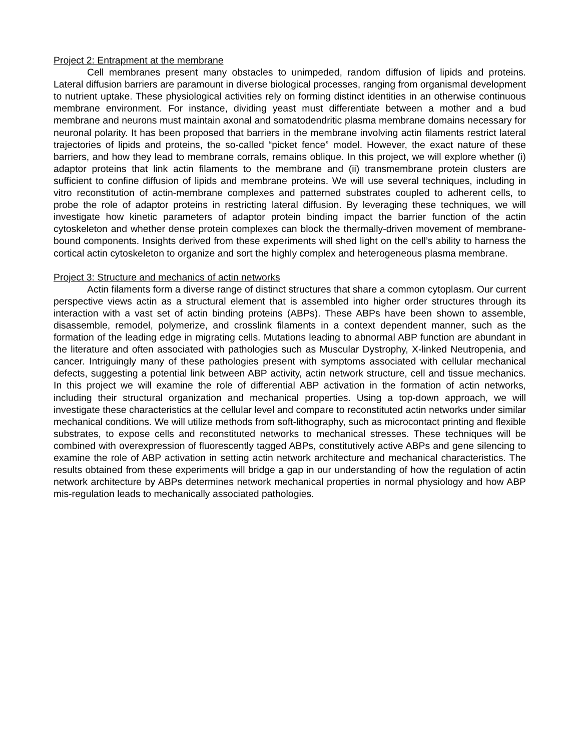Project 2: Entrapment at the membrane
Cell membranes present many obstacles to unimpeded, random diffusion of lipids and proteins. Lateral diffusion barriers are paramount in diverse biological processes, ranging from organismal development to nutrient uptake. These physiological activities rely on forming distinct identities in an otherwise continuous membrane environment. For instance, dividing yeast must differentiate between a mother and a bud membrane and neurons must maintain axonal and somatodendritic plasma membrane domains necessary for neuronal polarity. It has been proposed that barriers in the membrane involving actin filaments restrict lateral trajectories of lipids and proteins, the so-called “picket fence” model. However, the exact nature of these barriers, and how they lead to membrane corrals, remains oblique. In this project, we will explore whether (i) adaptor proteins that link actin filaments to the membrane and (ii) transmembrane protein clusters are sufficient to confine diffusion of lipids and membrane proteins. We will use several techniques, including in vitro reconstitution of actin-membrane complexes and patterned substrates coupled to adherent cells, to probe the role of adaptor proteins in restricting lateral diffusion. By leveraging these techniques, we will investigate how kinetic parameters of adaptor protein binding impact the barrier function of the actin cytoskeleton and whether dense protein complexes can block the thermally-driven movement of membrane-bound components. Insights derived from these experiments will shed light on the cell’s ability to harness the cortical actin cytoskeleton to organize and sort the highly complex and heterogeneous plasma membrane.
Project 3: Structure and mechanics of actin networks
Actin filaments form a diverse range of distinct structures that share a common cytoplasm. Our current perspective views actin as a structural element that is assembled into higher order structures through its interaction with a vast set of actin binding proteins (ABPs). These ABPs have been shown to assemble, disassemble, remodel, polymerize, and crosslink filaments in a context dependent manner, such as the formation of the leading edge in migrating cells. Mutations leading to abnormal ABP function are abundant in the literature and often associated with pathologies such as Muscular Dystrophy, X-linked Neutropenia, and cancer. Intriguingly many of these pathologies present with symptoms associated with cellular mechanical defects, suggesting a potential link between ABP activity, actin network structure, cell and tissue mechanics. In this project we will examine the role of differential ABP activation in the formation of actin networks, including their structural organization and mechanical properties. Using a top-down approach, we will investigate these characteristics at the cellular level and compare to reconstituted actin networks under similar mechanical conditions. We will utilize methods from soft-lithography, such as microcontact printing and flexible substrates, to expose cells and reconstituted networks to mechanical stresses. These techniques will be combined with overexpression of fluorescently tagged ABPs, constitutively active ABPs and gene silencing to examine the role of ABP activation in setting actin network architecture and mechanical characteristics. The results obtained from these experiments will bridge a gap in our understanding of how the regulation of actin network architecture by ABPs determines network mechanical properties in normal physiology and how ABP mis-regulation leads to mechanically associated pathologies.